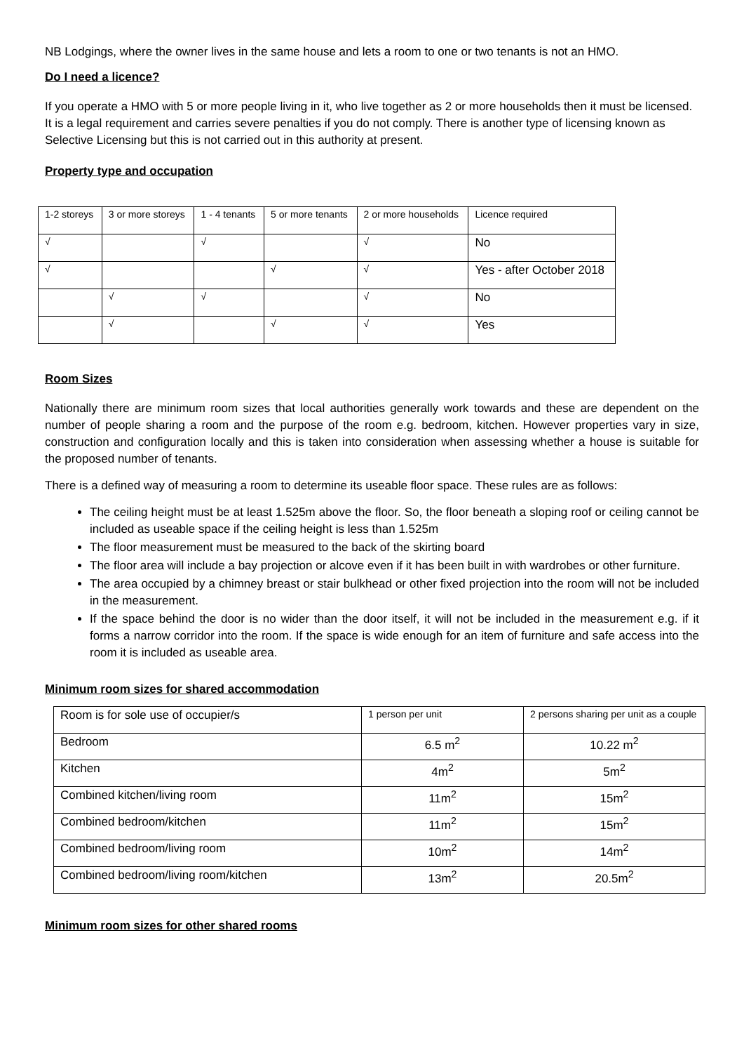NB Lodgings, where the owner lives in the same house and lets a room to one or two tenants is not an HMO.
Do I need a licence?
If you operate a HMO with 5 or more people living in it, who live together as 2 or more households then it must be licensed. It is a legal requirement and carries severe penalties if you do not comply. There is another type of licensing known as Selective Licensing but this is not carried out in this authority at present.
Property type and occupation
| 1-2 storeys | 3 or more storeys | 1 - 4 tenants | 5 or more tenants | 2 or more households | Licence required |
| √ | | √ | | √ | No |
| √ | | | √ | √ | Yes - after October 2018 |
| | √ | √ | | √ | No |
| | √ | | √ | √ | Yes |
Room Sizes
Nationally there are minimum room sizes that local authorities generally work towards and these are dependent on the number of people sharing a room and the purpose of the room e.g. bedroom, kitchen. However properties vary in size, construction and configuration locally and this is taken into consideration when assessing whether a house is suitable for the proposed number of tenants.
There is a defined way of measuring a room to determine its useable floor space. These rules are as follows:
The ceiling height must be at least 1.525m above the floor. So, the floor beneath a sloping roof or ceiling cannot be included as useable space if the ceiling height is less than 1.525m
The floor measurement must be measured to the back of the skirting board
The floor area will include a bay projection or alcove even if it has been built in with wardrobes or other furniture.
The area occupied by a chimney breast or stair bulkhead or other fixed projection into the room will not be included in the measurement.
If the space behind the door is no wider than the door itself, it will not be included in the measurement e.g. if it forms a narrow corridor into the room. If the space is wide enough for an item of furniture and safe access into the room it is included as useable area.
Minimum room sizes for shared accommodation
| Room is for sole use of occupier/s | 1 person per unit | 2 persons sharing per unit as a couple |
| Bedroom | 6.5 m<sup>2</sup> | 10.22 m<sup>2</sup> |
| Kitchen | 4m<sup>2</sup> | 5m<sup>2</sup> |
| Combined kitchen/living room | 11m<sup>2</sup> | 15m<sup>2</sup> |
| Combined bedroom/kitchen | 11m<sup>2</sup> | 15m<sup>2</sup> |
| Combined bedroom/living room | 10m<sup>2</sup> | 14m<sup>2</sup> |
| Combined bedroom/living room/kitchen | 13m<sup>2</sup> | 20.5m<sup>2</sup> |
Minimum room sizes for other shared rooms